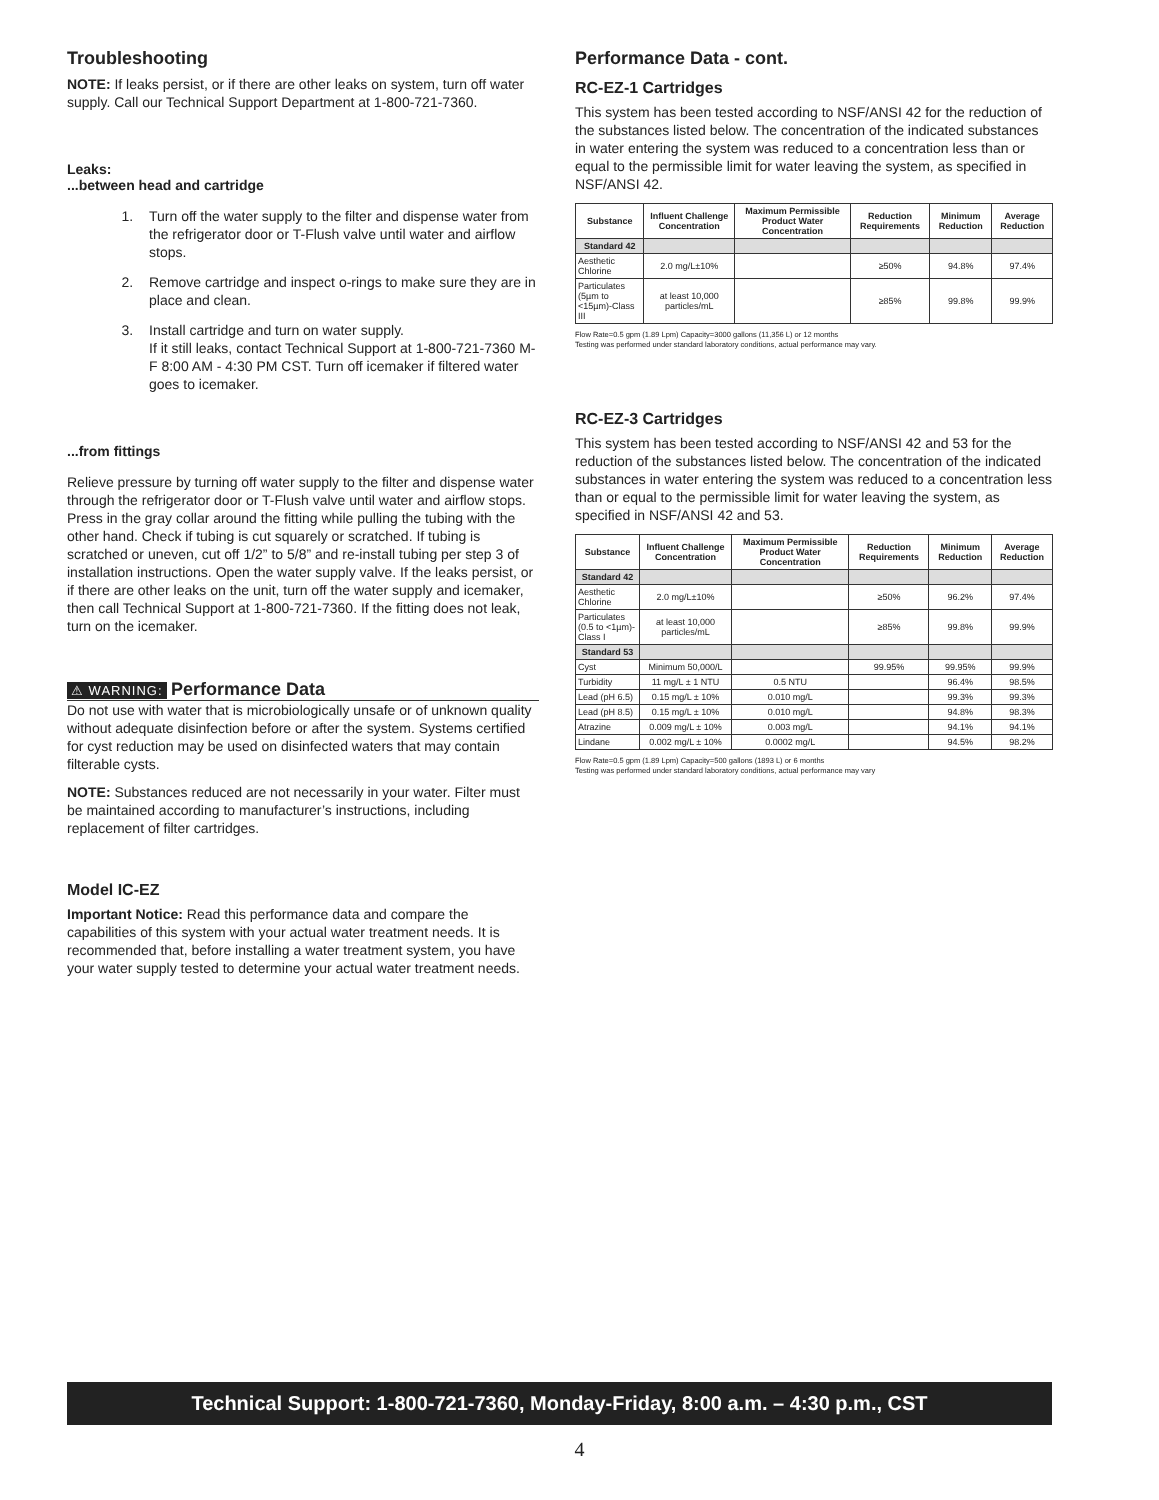Troubleshooting
NOTE: If leaks persist, or if there are other leaks on system, turn off water supply. Call our Technical Support Department at 1-800-721-7360.
Leaks:
...between head and cartridge
1. Turn off the water supply to the filter and dispense water from the refrigerator door or T-Flush valve until water and airflow stops.
2. Remove cartridge and inspect o-rings to make sure they are in place and clean.
3. Install cartridge and turn on water supply.
If it still leaks, contact Technical Support at 1-800-721-7360 M-F 8:00 AM - 4:30 PM CST. Turn off icemaker if filtered water goes to icemaker.
...from fittings
Relieve pressure by turning off water supply to the filter and dispense water through the refrigerator door or T-Flush valve until water and airflow stops. Press in the gray collar around the fitting while pulling the tubing with the other hand. Check if tubing is cut squarely or scratched. If tubing is scratched or uneven, cut off 1/2” to 5/8” and re-install tubing per step 3 of installation instructions. Open the water supply valve. If the leaks persist, or if there are other leaks on the unit, turn off the water supply and icemaker, then call Technical Support at 1-800-721-7360. If the fitting does not leak, turn on the icemaker.
⚠ WARNING: Performance Data
Do not use with water that is microbiologically unsafe or of unknown quality without adequate disinfection before or after the system. Systems certified for cyst reduction may be used on disinfected waters that may contain filterable cysts.
NOTE: Substances reduced are not necessarily in your water. Filter must be maintained according to manufacturer’s instructions, including replacement of filter cartridges.
Model IC-EZ
Important Notice: Read this performance data and compare the capabilities of this system with your actual water treatment needs. It is recommended that, before installing a water treatment system, you have your water supply tested to determine your actual water treatment needs.
Performance Data - cont.
RC-EZ-1 Cartridges
This system has been tested according to NSF/ANSI 42 for the reduction of the substances listed below. The concentration of the indicated substances in water entering the system was reduced to a concentration less than or equal to the permissible limit for water leaving the system, as specified in NSF/ANSI 42.
| Substance | Influent Challenge Concentration | Maximum Permissible Product Water Concentration | Reduction Requirements | Minimum Reduction | Average Reduction |
| --- | --- | --- | --- | --- | --- |
| Standard 42 | | | | | |
| Aesthetic Chlorine | 2.0 mg/L±10% | | ≥50% | 94.8% | 97.4% |
| Particulates (5µm to <15µm)-Class III | at least 10,000 particles/mL | | ≥85% | 99.8% | 99.9% |
Flow Rate=0.5 gpm (1.89 Lpm) Capacity=3000 gallons (11,356 L) or 12 months
Testing was performed under standard laboratory conditions, actual performance may vary.
RC-EZ-3 Cartridges
This system has been tested according to NSF/ANSI 42 and 53 for the reduction of the substances listed below. The concentration of the indicated substances in water entering the system was reduced to a concentration less than or equal to the permissible limit for water leaving the system, as specified in NSF/ANSI 42 and 53.
| Substance | Influent Challenge Concentration | Maximum Permissible Product Water Concentration | Reduction Requirements | Minimum Reduction | Average Reduction |
| --- | --- | --- | --- | --- | --- |
| Standard 42 | | | | | |
| Aesthetic Chlorine | 2.0 mg/L±10% | | ≥50% | 96.2% | 97.4% |
| Particulates (0.5 to <1µm)-Class I | at least 10,000 particles/mL | | ≥85% | 99.8% | 99.9% |
| Standard 53 | | | | | |
| Cyst | Minimum 50,000/L | | 99.95% | 99.95% | 99.9% |
| Turbidity | 11 mg/L ± 1 NTU | 0.5 NTU | | 96.4% | 98.5% |
| Lead (pH 6.5) | 0.15 mg/L ± 10% | 0.010 mg/L | | 99.3% | 99.3% |
| Lead (pH 8.5) | 0.15 mg/L ± 10% | 0.010 mg/L | | 94.8% | 98.3% |
| Atrazine | 0.009 mg/L ± 10% | 0.003 mg/L | | 94.1% | 94.1% |
| Lindane | 0.002 mg/L ± 10% | 0.0002 mg/L | | 94.5% | 98.2% |
Flow Rate=0.5 gpm (1.89 Lpm) Capacity=500 gallons (1893 L) or 6 months
Testing was performed under standard laboratory conditions, actual performance may vary
Technical Support: 1-800-721-7360, Monday-Friday, 8:00 a.m. – 4:30 p.m., CST
4